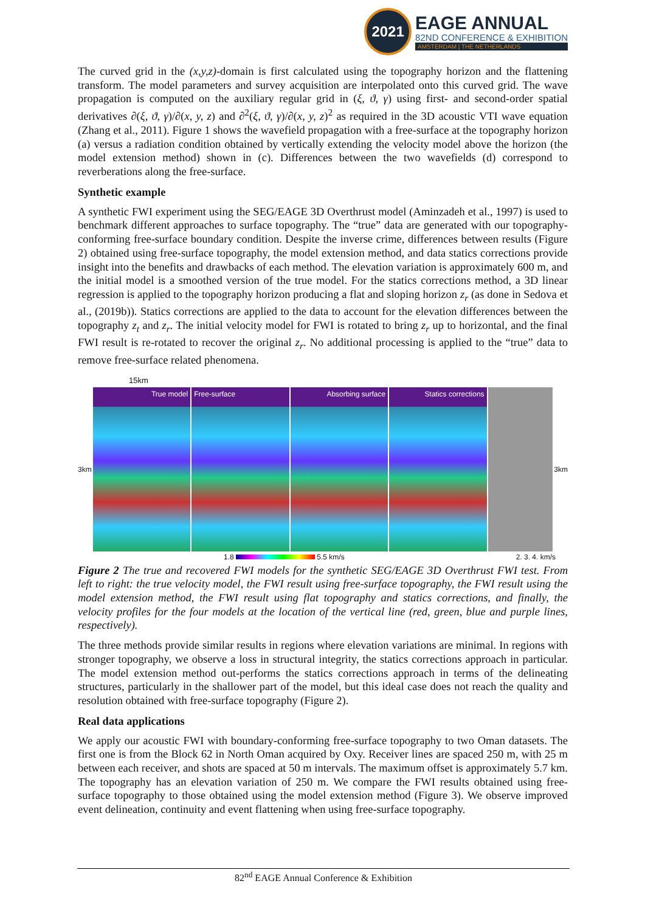2021
EAGE ANNUAL
82ND CONFERENCE & EXHIBITION
AMSTERDAM | THE NETHERLANDS
The curved grid in the (x,y,z)-domain is first calculated using the topography horizon and the flattening transform. The model parameters and survey acquisition are interpolated onto this curved grid. The wave propagation is computed on the auxiliary regular grid in (ξ, ϑ, γ) using first- and second-order spatial derivatives ∂(ξ, ϑ, γ)/∂(x, y, z) and ∂<sup>2</sup>(ξ, ϑ, γ)/∂(x, y, z)<sup>2</sup> as required in the 3D acoustic VTI wave equation (Zhang et al., 2011). Figure 1 shows the wavefield propagation with a free-surface at the topography horizon (a) versus a radiation condition obtained by vertically extending the velocity model above the horizon (the model extension method) shown in (c). Differences between the two wavefields (d) correspond to reverberations along the free-surface.
Synthetic example
A synthetic FWI experiment using the SEG/EAGE 3D Overthrust model (Aminzadeh et al., 1997) is used to benchmark different approaches to surface topography. The “true” data are generated with our topography-conforming free-surface boundary condition. Despite the inverse crime, differences between results (Figure 2) obtained using free-surface topography, the model extension method, and data statics corrections provide insight into the benefits and drawbacks of each method. The elevation variation is approximately 600 m, and the initial model is a smoothed version of the true model. For the statics corrections method, a 3D linear regression is applied to the topography horizon producing a flat and sloping horizon z<sub>r</sub> (as done in Sedova et al., (2019b)). Statics corrections are applied to the data to account for the elevation differences between the topography z<sub>t</sub> and z<sub>r</sub>. The initial velocity model for FWI is rotated to bring z<sub>r</sub> up to horizontal, and the final FWI result is re-rotated to recover the original z<sub>r</sub>. No additional processing is applied to the “true” data to remove free-surface related phenomena.
15km
3km
True model Free-surface Absorbing surface Statics corrections
3km
1.8 5.5 km/s 2. 3. 4. km/s
Figure 2 The true and recovered FWI models for the synthetic SEG/EAGE 3D Overthrust FWI test. From left to right: the true velocity model, the FWI result using free-surface topography, the FWI result using the model extension method, the FWI result using flat topography and statics corrections, and finally, the velocity profiles for the four models at the location of the vertical line (red, green, blue and purple lines, respectively).
The three methods provide similar results in regions where elevation variations are minimal. In regions with stronger topography, we observe a loss in structural integrity, the statics corrections approach in particular. The model extension method out-performs the statics corrections approach in terms of the delineating structures, particularly in the shallower part of the model, but this ideal case does not reach the quality and resolution obtained with free-surface topography (Figure 2).
Real data applications
We apply our acoustic FWI with boundary-conforming free-surface topography to two Oman datasets. The first one is from the Block 62 in North Oman acquired by Oxy. Receiver lines are spaced 250 m, with 25 m between each receiver, and shots are spaced at 50 m intervals. The maximum offset is approximately 5.7 km. The topography has an elevation variation of 250 m. We compare the FWI results obtained using free-surface topography to those obtained using the model extension method (Figure 3). We observe improved event delineation, continuity and event flattening when using free-surface topography.
82<sup>nd</sup> EAGE Annual Conference & Exhibition